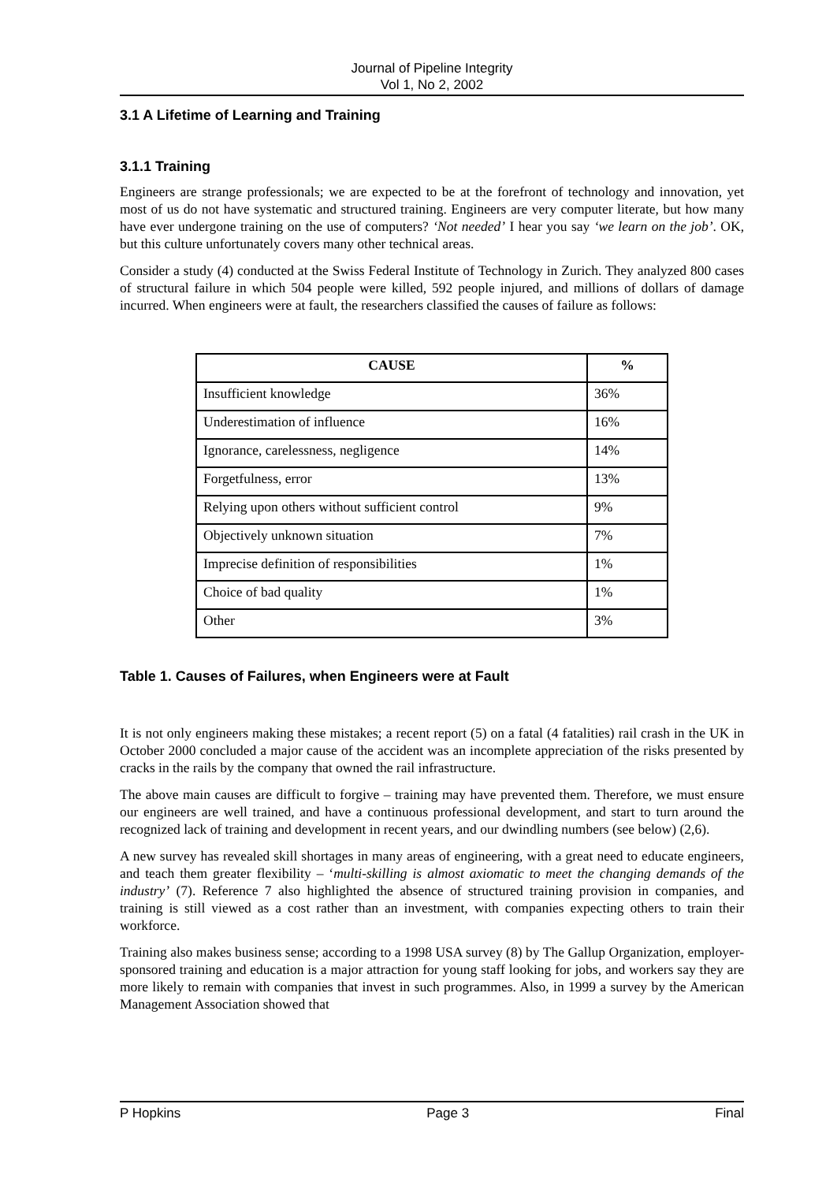Journal of Pipeline Integrity
Vol 1, No 2, 2002
3.1 A Lifetime of Learning and Training
3.1.1 Training
Engineers are strange professionals; we are expected to be at the forefront of technology and innovation, yet most of us do not have systematic and structured training. Engineers are very computer literate, but how many have ever undergone training on the use of computers? ‘Not needed’ I hear you say ‘we learn on the job’. OK, but this culture unfortunately covers many other technical areas.
Consider a study (4) conducted at the Swiss Federal Institute of Technology in Zurich. They analyzed 800 cases of structural failure in which 504 people were killed, 592 people injured, and millions of dollars of damage incurred. When engineers were at fault, the researchers classified the causes of failure as follows:
| CAUSE | % |
| --- | --- |
| Insufficient knowledge | 36% |
| Underestimation of influence | 16% |
| Ignorance, carelessness, negligence | 14% |
| Forgetfulness, error | 13% |
| Relying upon others without sufficient control | 9% |
| Objectively unknown situation | 7% |
| Imprecise definition of responsibilities | 1% |
| Choice of bad quality | 1% |
| Other | 3% |
Table 1. Causes of Failures, when Engineers were at Fault
It is not only engineers making these mistakes; a recent report (5) on a fatal (4 fatalities) rail crash in the UK in October 2000 concluded a major cause of the accident was an incomplete appreciation of the risks presented by cracks in the rails by the company that owned the rail infrastructure.
The above main causes are difficult to forgive – training may have prevented them. Therefore, we must ensure our engineers are well trained, and have a continuous professional development, and start to turn around the recognized lack of training and development in recent years, and our dwindling numbers (see below) (2,6).
A new survey has revealed skill shortages in many areas of engineering, with a great need to educate engineers, and teach them greater flexibility – ‘multi-skilling is almost axiomatic to meet the changing demands of the industry’ (7). Reference 7 also highlighted the absence of structured training provision in companies, and training is still viewed as a cost rather than an investment, with companies expecting others to train their workforce.
Training also makes business sense; according to a 1998 USA survey (8) by The Gallup Organization, employer-sponsored training and education is a major attraction for young staff looking for jobs, and workers say they are more likely to remain with companies that invest in such programmes. Also, in 1999 a survey by the American Management Association showed that
P Hopkins Page 3 Final